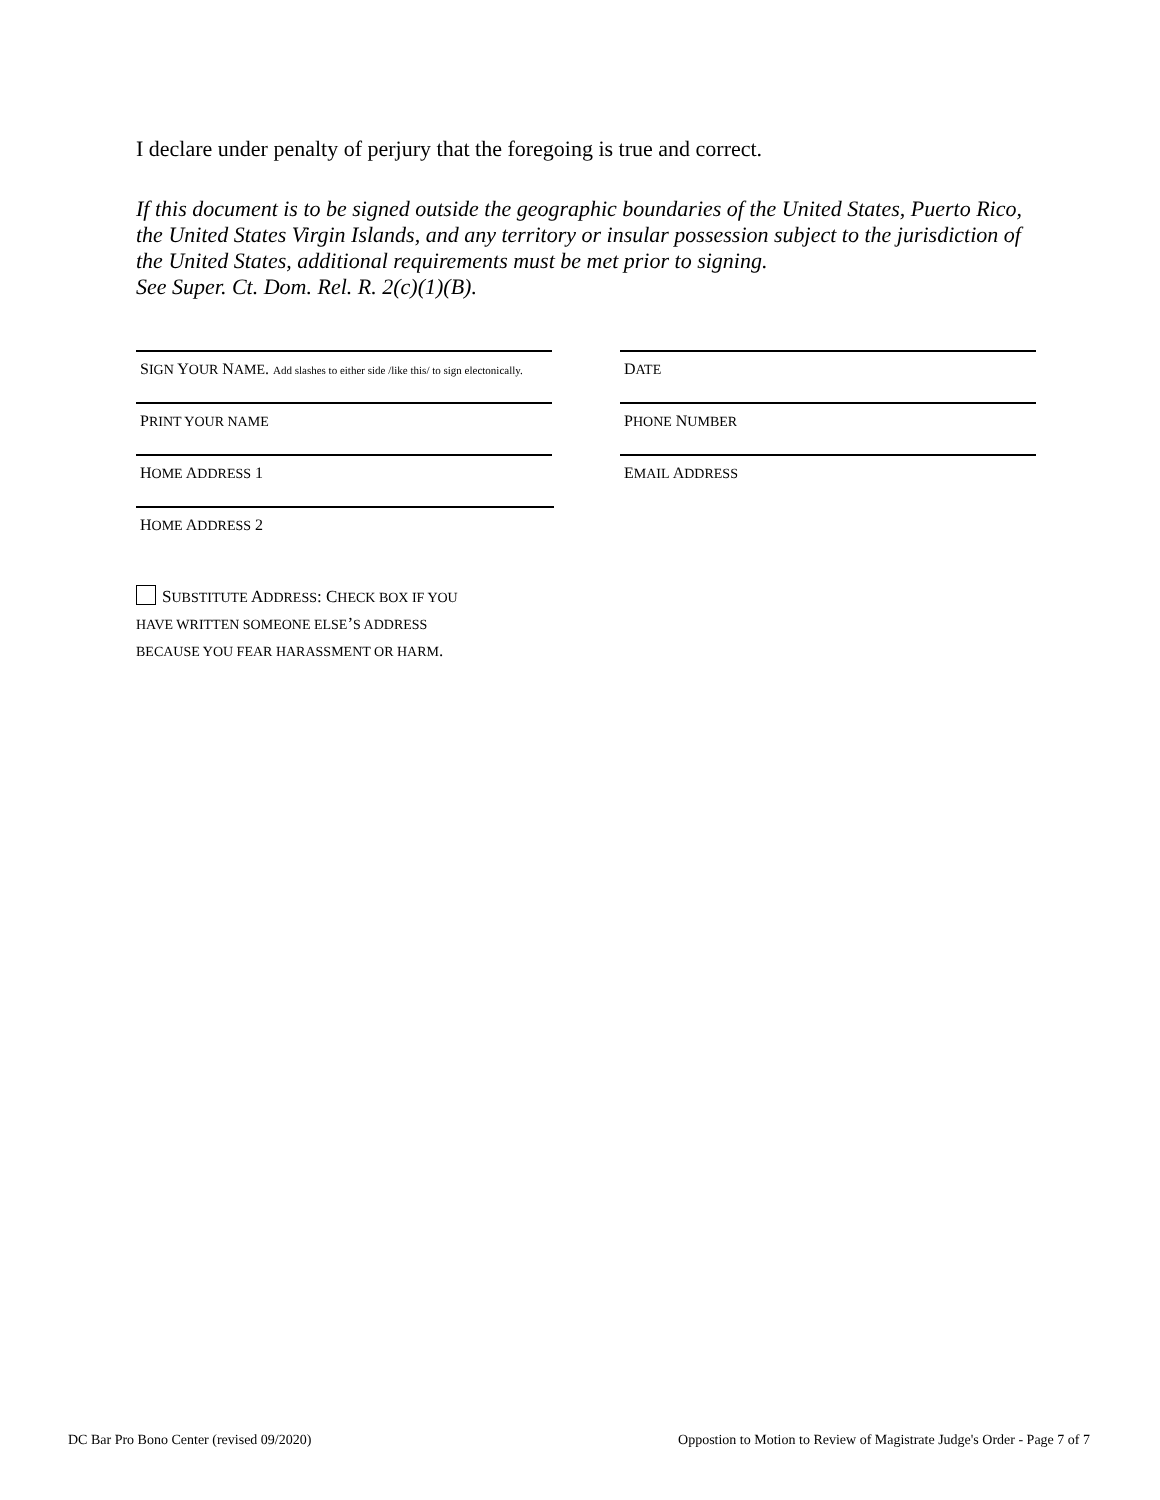I declare under penalty of perjury that the foregoing is true and correct.
If this document is to be signed outside the geographic boundaries of the United States, Puerto Rico, the United States Virgin Islands, and any territory or insular possession subject to the jurisdiction of the United States, additional requirements must be met prior to signing.
See Super. Ct. Dom. Rel. R. 2(c)(1)(B).
SIGN YOUR NAME. Add slashes to either side /like this/ to sign electonically.
DATE
PRINT YOUR NAME PHONE NUMBER
HOME ADDRESS 1 EMAIL ADDRESS
HOME ADDRESS 2
SUBSTITUTE ADDRESS: CHECK BOX IF YOU
HAVE WRITTEN SOMEONE ELSE’S ADDRESS
BECAUSE YOU FEAR HARASSMENT OR HARM.
DC Bar Pro Bono Center (revised 09/2020) Oppostion to Motion to Review of Magistrate Judge's Order - Page 7 of 7